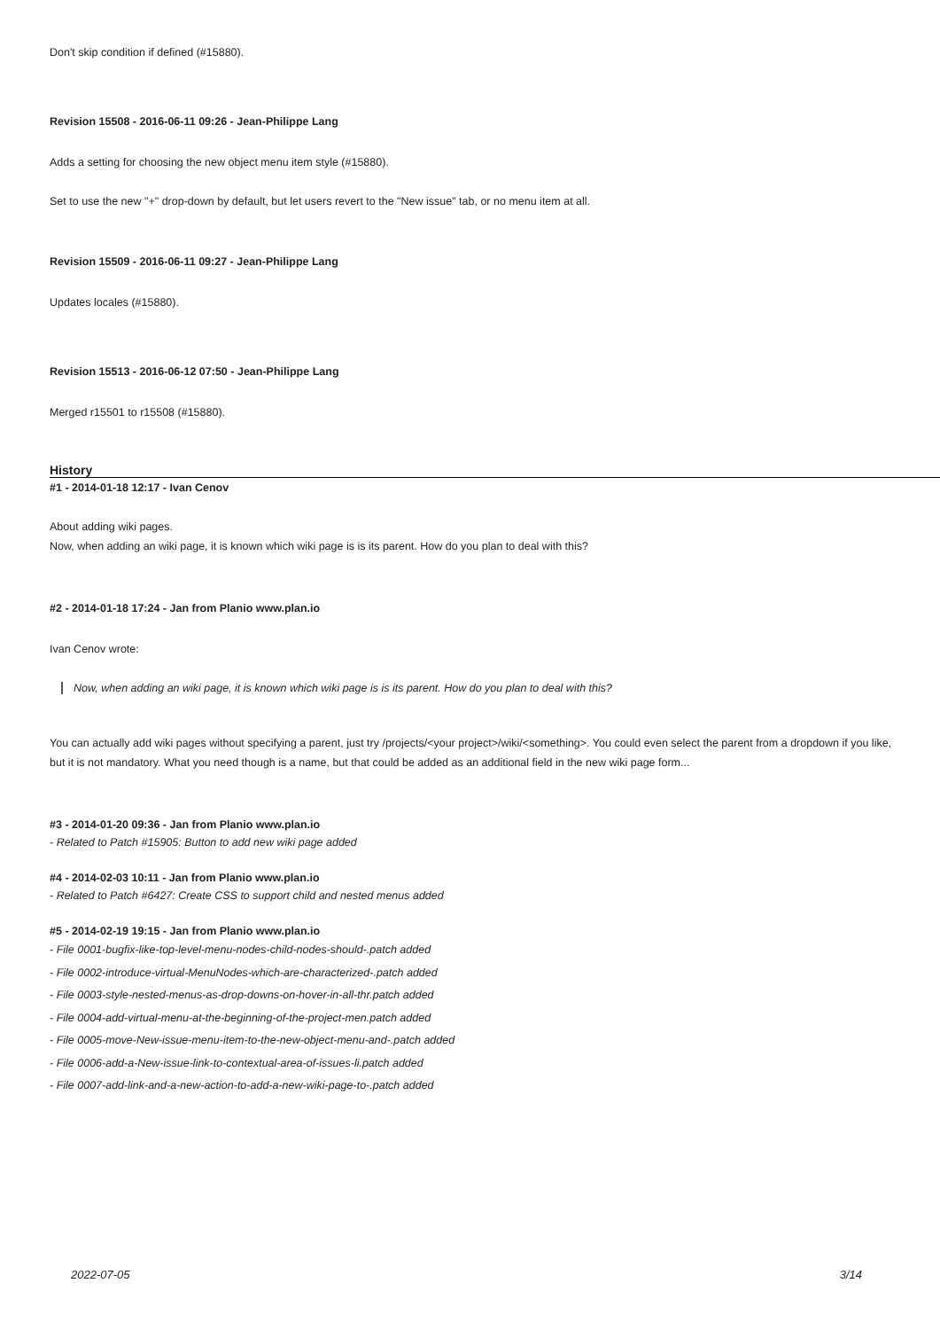Don't skip condition if defined (#15880).
Revision 15508 - 2016-06-11 09:26 - Jean-Philippe Lang
Adds a setting for choosing the new object menu item style (#15880).
Set to use the new "+" drop-down by default, but let users revert to the "New issue" tab, or no menu item at all.
Revision 15509 - 2016-06-11 09:27 - Jean-Philippe Lang
Updates locales (#15880).
Revision 15513 - 2016-06-12 07:50 - Jean-Philippe Lang
Merged r15501 to r15508 (#15880).
History
#1 - 2014-01-18 12:17 - Ivan Cenov
About adding wiki pages.
Now, when adding an wiki page, it is known which wiki page is is its parent. How do you plan to deal with this?
#2 - 2014-01-18 17:24 - Jan from Planio www.plan.io
Ivan Cenov wrote:
Now, when adding an wiki page, it is known which wiki page is is its parent. How do you plan to deal with this?
You can actually add wiki pages without specifying a parent, just try /projects/<your project>/wiki/<something>. You could even select the parent from a dropdown if you like, but it is not mandatory. What you need though is a name, but that could be added as an additional field in the new wiki page form...
#3 - 2014-01-20 09:36 - Jan from Planio www.plan.io
- Related to Patch #15905: Button to add new wiki page added
#4 - 2014-02-03 10:11 - Jan from Planio www.plan.io
- Related to Patch #6427: Create CSS to support child and nested menus added
#5 - 2014-02-19 19:15 - Jan from Planio www.plan.io
- File 0001-bugfix-like-top-level-menu-nodes-child-nodes-should-.patch added
- File 0002-introduce-virtual-MenuNodes-which-are-characterized-.patch added
- File 0003-style-nested-menus-as-drop-downs-on-hover-in-all-thr.patch added
- File 0004-add-virtual-menu-at-the-beginning-of-the-project-men.patch added
- File 0005-move-New-issue-menu-item-to-the-new-object-menu-and-.patch added
- File 0006-add-a-New-issue-link-to-contextual-area-of-issues-li.patch added
- File 0007-add-link-and-a-new-action-to-add-a-new-wiki-page-to-.patch added
2022-07-05 3/14